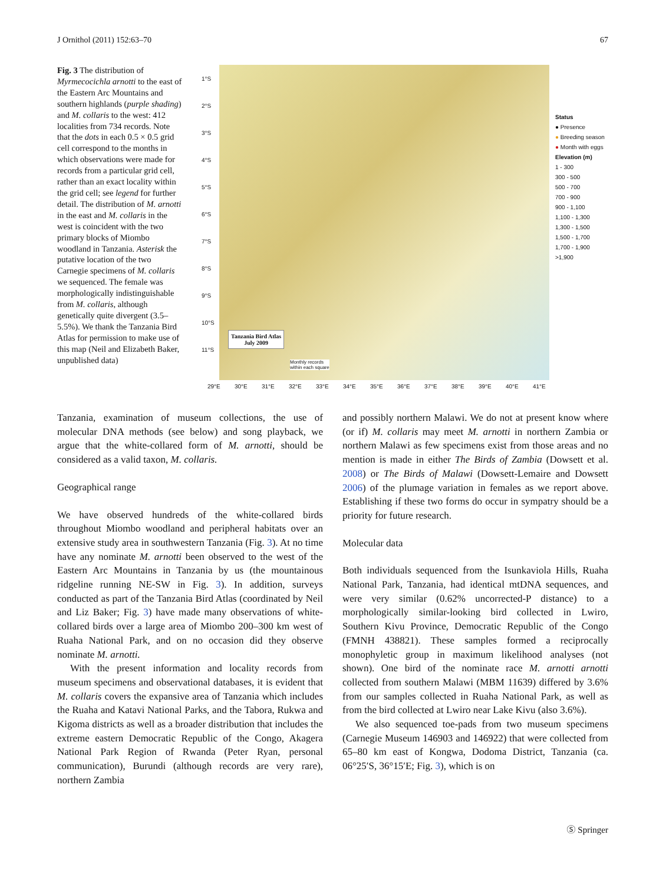J Ornithol (2011) 152:63–70 67
Fig. 3 The distribution of Myrmecocichla arnotti to the east of the Eastern Arc Mountains and southern highlands (purple shading) and M. collaris to the west: 412 localities from 734 records. Note that the dots in each 0.5 × 0.5 grid cell correspond to the months in which observations were made for records from a particular grid cell, rather than an exact locality within the grid cell; see legend for further detail. The distribution of M. arnotti in the east and M. collaris in the west is coincident with the two primary blocks of Miombo woodland in Tanzania. Asterisk the putative location of the two Carnegie specimens of M. collaris we sequenced. The female was morphologically indistinguishable from M. collaris, although genetically quite divergent (3.5–5.5%). We thank the Tanzania Bird Atlas for permission to make use of this map (Neil and Elizabeth Baker, unpublished data)
1°S
2°S
3°S
4°S
5°S
6°S
7°S
8°S
9°S
10°S
11°S
Tanzania Bird Atlas
July 2009
29°E 30°E 31°E 32°E 33°E 34°E 35°E 36°E 37°E 38°E 39°E 40°E 41°E
Status
● Presence
● Breeding season
● Month with eggs
Elevation (m)
1 - 300
300 - 500
500 - 700
700 - 900
900 - 1,100
1,100 - 1,300
1,300 - 1,500
1,500 - 1,700
1,700 - 1,900
>1,900
Monthly records
within each square
Tanzania, examination of museum collections, the use of molecular DNA methods (see below) and song playback, we argue that the white-collared form of M. arnotti, should be considered as a valid taxon, M. collaris.
Geographical range
We have observed hundreds of the white-collared birds throughout Miombo woodland and peripheral habitats over an extensive study area in southwestern Tanzania (Fig. 3). At no time have any nominate M. arnotti been observed to the west of the Eastern Arc Mountains in Tanzania by us (the mountainous ridgeline running NE-SW in Fig. 3). In addition, surveys conducted as part of the Tanzania Bird Atlas (coordinated by Neil and Liz Baker; Fig. 3) have made many observations of white-collared birds over a large area of Miombo 200–300 km west of Ruaha National Park, and on no occasion did they observe nominate M. arnotti.
With the present information and locality records from museum specimens and observational databases, it is evident that M. collaris covers the expansive area of Tanzania which includes the Ruaha and Katavi National Parks, and the Tabora, Rukwa and Kigoma districts as well as a broader distribution that includes the extreme eastern Democratic Republic of the Congo, Akagera National Park Region of Rwanda (Peter Ryan, personal communication), Burundi (although records are very rare), northern Zambia
and possibly northern Malawi. We do not at present know where (or if) M. collaris may meet M. arnotti in northern Zambia or northern Malawi as few specimens exist from those areas and no mention is made in either The Birds of Zambia (Dowsett et al. 2008) or The Birds of Malawi (Dowsett-Lemaire and Dowsett 2006) of the plumage variation in females as we report above. Establishing if these two forms do occur in sympatry should be a priority for future research.
Molecular data
Both individuals sequenced from the Isunkaviola Hills, Ruaha National Park, Tanzania, had identical mtDNA sequences, and were very similar (0.62% uncorrected-P distance) to a morphologically similar-looking bird collected in Lwiro, Southern Kivu Province, Democratic Republic of the Congo (FMNH 438821). These samples formed a reciprocally monophyletic group in maximum likelihood analyses (not shown). One bird of the nominate race M. arnotti arnotti collected from southern Malawi (MBM 11639) differed by 3.6% from our samples collected in Ruaha National Park, as well as from the bird collected at Lwiro near Lake Kivu (also 3.6%).
We also sequenced toe-pads from two museum specimens (Carnegie Museum 146903 and 146922) that were collected from 65–80 km east of Kongwa, Dodoma District, Tanzania (ca. 06°25′S, 36°15′E; Fig. 3), which is on
Ⓢ Springer